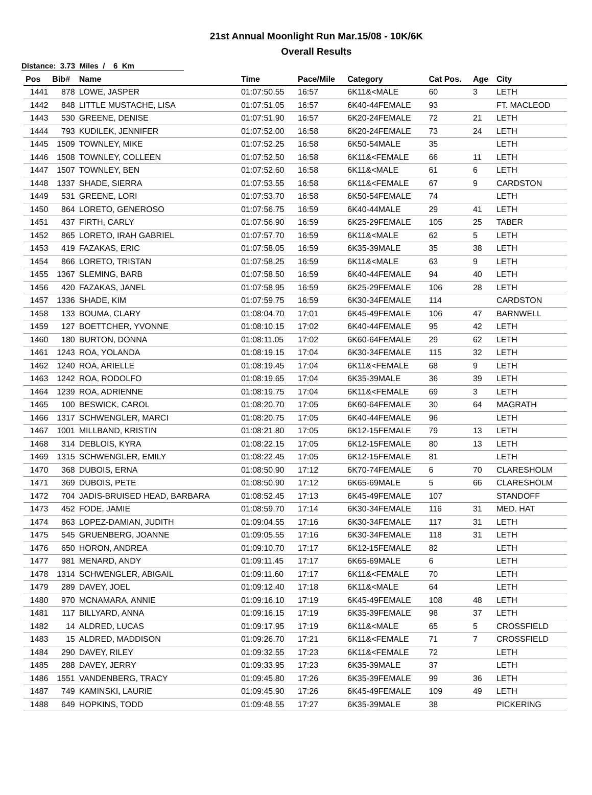21st Annual Moonlight Run Mar.15/08 - 10K/6K
Overall Results
Distance: 3.73 Miles / 6 Km
| Pos | Bib# | Name | Time | Pace/Mile | Category | Cat Pos. | Age | City |
| --- | --- | --- | --- | --- | --- | --- | --- | --- |
| 1441 | 878 | LOWE, JASPER | 01:07:50.55 | 16:57 | 6K11&<MALE | 60 | 3 | LETH |
| 1442 | 848 | LITTLE MUSTACHE, LISA | 01:07:51.05 | 16:57 | 6K40-44FEMALE | 93 | | FT. MACLEOD |
| 1443 | 530 | GREENE, DENISE | 01:07:51.90 | 16:57 | 6K20-24FEMALE | 72 | 21 | LETH |
| 1444 | 793 | KUDILEK, JENNIFER | 01:07:52.00 | 16:58 | 6K20-24FEMALE | 73 | 24 | LETH |
| 1445 | 1509 | TOWNLEY, MIKE | 01:07:52.25 | 16:58 | 6K50-54MALE | 35 | | LETH |
| 1446 | 1508 | TOWNLEY, COLLEEN | 01:07:52.50 | 16:58 | 6K11&<FEMALE | 66 | 11 | LETH |
| 1447 | 1507 | TOWNLEY, BEN | 01:07:52.60 | 16:58 | 6K11&<MALE | 61 | 6 | LETH |
| 1448 | 1337 | SHADE, SIERRA | 01:07:53.55 | 16:58 | 6K11&<FEMALE | 67 | 9 | CARDSTON |
| 1449 | 531 | GREENE, LORI | 01:07:53.70 | 16:58 | 6K50-54FEMALE | 74 | | LETH |
| 1450 | 864 | LORETO, GENEROSO | 01:07:56.75 | 16:59 | 6K40-44MALE | 29 | 41 | LETH |
| 1451 | 437 | FIRTH, CARLY | 01:07:56.90 | 16:59 | 6K25-29FEMALE | 105 | 25 | TABER |
| 1452 | 865 | LORETO, IRAH GABRIEL | 01:07:57.70 | 16:59 | 6K11&<MALE | 62 | 5 | LETH |
| 1453 | 419 | FAZAKAS, ERIC | 01:07:58.05 | 16:59 | 6K35-39MALE | 35 | 38 | LETH |
| 1454 | 866 | LORETO, TRISTAN | 01:07:58.25 | 16:59 | 6K11&<MALE | 63 | 9 | LETH |
| 1455 | 1367 | SLEMING, BARB | 01:07:58.50 | 16:59 | 6K40-44FEMALE | 94 | 40 | LETH |
| 1456 | 420 | FAZAKAS, JANEL | 01:07:58.95 | 16:59 | 6K25-29FEMALE | 106 | 28 | LETH |
| 1457 | 1336 | SHADE, KIM | 01:07:59.75 | 16:59 | 6K30-34FEMALE | 114 | | CARDSTON |
| 1458 | 133 | BOUMA, CLARY | 01:08:04.70 | 17:01 | 6K45-49FEMALE | 106 | 47 | BARNWELL |
| 1459 | 127 | BOETTCHER, YVONNE | 01:08:10.15 | 17:02 | 6K40-44FEMALE | 95 | 42 | LETH |
| 1460 | 180 | BURTON, DONNA | 01:08:11.05 | 17:02 | 6K60-64FEMALE | 29 | 62 | LETH |
| 1461 | 1243 | ROA, YOLANDA | 01:08:19.15 | 17:04 | 6K30-34FEMALE | 115 | 32 | LETH |
| 1462 | 1240 | ROA, ARIELLE | 01:08:19.45 | 17:04 | 6K11&<FEMALE | 68 | 9 | LETH |
| 1463 | 1242 | ROA, RODOLFO | 01:08:19.65 | 17:04 | 6K35-39MALE | 36 | 39 | LETH |
| 1464 | 1239 | ROA, ADRIENNE | 01:08:19.75 | 17:04 | 6K11&<FEMALE | 69 | 3 | LETH |
| 1465 | 100 | BESWICK, CAROL | 01:08:20.70 | 17:05 | 6K60-64FEMALE | 30 | 64 | MAGRATH |
| 1466 | 1317 | SCHWENGLER, MARCI | 01:08:20.75 | 17:05 | 6K40-44FEMALE | 96 | | LETH |
| 1467 | 1001 | MILLBAND, KRISTIN | 01:08:21.80 | 17:05 | 6K12-15FEMALE | 79 | 13 | LETH |
| 1468 | 314 | DEBLOIS, KYRA | 01:08:22.15 | 17:05 | 6K12-15FEMALE | 80 | 13 | LETH |
| 1469 | 1315 | SCHWENGLER, EMILY | 01:08:22.45 | 17:05 | 6K12-15FEMALE | 81 | | LETH |
| 1470 | 368 | DUBOIS, ERNA | 01:08:50.90 | 17:12 | 6K70-74FEMALE | 6 | 70 | CLARESHOLM |
| 1471 | 369 | DUBOIS, PETE | 01:08:50.90 | 17:12 | 6K65-69MALE | 5 | 66 | CLARESHOLM |
| 1472 | 704 | JADIS-BRUISED HEAD, BARBARA | 01:08:52.45 | 17:13 | 6K45-49FEMALE | 107 | | STANDOFF |
| 1473 | 452 | FODE, JAMIE | 01:08:59.70 | 17:14 | 6K30-34FEMALE | 116 | 31 | MED. HAT |
| 1474 | 863 | LOPEZ-DAMIAN, JUDITH | 01:09:04.55 | 17:16 | 6K30-34FEMALE | 117 | 31 | LETH |
| 1475 | 545 | GRUENBERG, JOANNE | 01:09:05.55 | 17:16 | 6K30-34FEMALE | 118 | 31 | LETH |
| 1476 | 650 | HORON, ANDREA | 01:09:10.70 | 17:17 | 6K12-15FEMALE | 82 | | LETH |
| 1477 | 981 | MENARD, ANDY | 01:09:11.45 | 17:17 | 6K65-69MALE | 6 | | LETH |
| 1478 | 1314 | SCHWENGLER, ABIGAIL | 01:09:11.60 | 17:17 | 6K11&<FEMALE | 70 | | LETH |
| 1479 | 289 | DAVEY, JOEL | 01:09:12.40 | 17:18 | 6K11&<MALE | 64 | | LETH |
| 1480 | 970 | MCNAMARA, ANNIE | 01:09:16.10 | 17:19 | 6K45-49FEMALE | 108 | 48 | LETH |
| 1481 | 117 | BILLYARD, ANNA | 01:09:16.15 | 17:19 | 6K35-39FEMALE | 98 | 37 | LETH |
| 1482 | 14 | ALDRED, LUCAS | 01:09:17.95 | 17:19 | 6K11&<MALE | 65 | 5 | CROSSFIELD |
| 1483 | 15 | ALDRED, MADDISON | 01:09:26.70 | 17:21 | 6K11&<FEMALE | 71 | 7 | CROSSFIELD |
| 1484 | 290 | DAVEY, RILEY | 01:09:32.55 | 17:23 | 6K11&<FEMALE | 72 | | LETH |
| 1485 | 288 | DAVEY, JERRY | 01:09:33.95 | 17:23 | 6K35-39MALE | 37 | | LETH |
| 1486 | 1551 | VANDENBERG, TRACY | 01:09:45.80 | 17:26 | 6K35-39FEMALE | 99 | 36 | LETH |
| 1487 | 749 | KAMINSKI, LAURIE | 01:09:45.90 | 17:26 | 6K45-49FEMALE | 109 | 49 | LETH |
| 1488 | 649 | HOPKINS, TODD | 01:09:48.55 | 17:27 | 6K35-39MALE | 38 | | PICKERING |